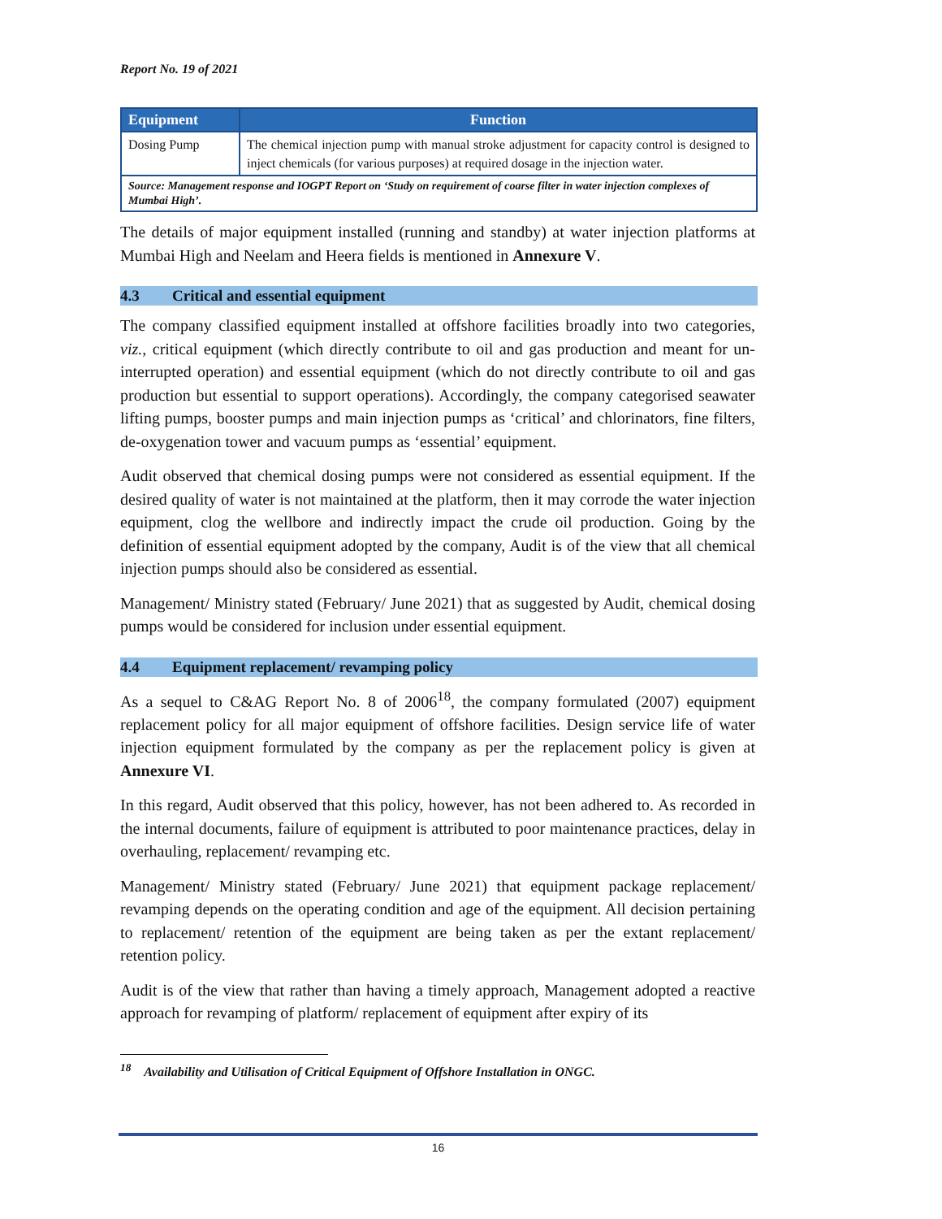Report No. 19 of 2021
| Equipment | Function |
| --- | --- |
| Dosing Pump | The chemical injection pump with manual stroke adjustment for capacity control is designed to inject chemicals (for various purposes) at required dosage in the injection water. |
| Source: Management response and IOGPT Report on ‘Study on requirement of coarse filter in water injection complexes of Mumbai High’. | |
The details of major equipment installed (running and standby) at water injection platforms at Mumbai High and Neelam and Heera fields is mentioned in Annexure V.
4.3 Critical and essential equipment
The company classified equipment installed at offshore facilities broadly into two categories, viz., critical equipment (which directly contribute to oil and gas production and meant for un-interrupted operation) and essential equipment (which do not directly contribute to oil and gas production but essential to support operations). Accordingly, the company categorised seawater lifting pumps, booster pumps and main injection pumps as ‘critical’ and chlorinators, fine filters, de-oxygenation tower and vacuum pumps as ‘essential’ equipment.
Audit observed that chemical dosing pumps were not considered as essential equipment. If the desired quality of water is not maintained at the platform, then it may corrode the water injection equipment, clog the wellbore and indirectly impact the crude oil production. Going by the definition of essential equipment adopted by the company, Audit is of the view that all chemical injection pumps should also be considered as essential.
Management/ Ministry stated (February/ June 2021) that as suggested by Audit, chemical dosing pumps would be considered for inclusion under essential equipment.
4.4 Equipment replacement/ revamping policy
As a sequel to C&AG Report No. 8 of 2006<sup>18</sup>, the company formulated (2007) equipment replacement policy for all major equipment of offshore facilities. Design service life of water injection equipment formulated by the company as per the replacement policy is given at Annexure VI.
In this regard, Audit observed that this policy, however, has not been adhered to. As recorded in the internal documents, failure of equipment is attributed to poor maintenance practices, delay in overhauling, replacement/ revamping etc.
Management/ Ministry stated (February/ June 2021) that equipment package replacement/ revamping depends on the operating condition and age of the equipment. All decision pertaining to replacement/ retention of the equipment are being taken as per the extant replacement/ retention policy.
Audit is of the view that rather than having a timely approach, Management adopted a reactive approach for revamping of platform/ replacement of equipment after expiry of its
<sup>18</sup> Availability and Utilisation of Critical Equipment of Offshore Installation in ONGC.
16